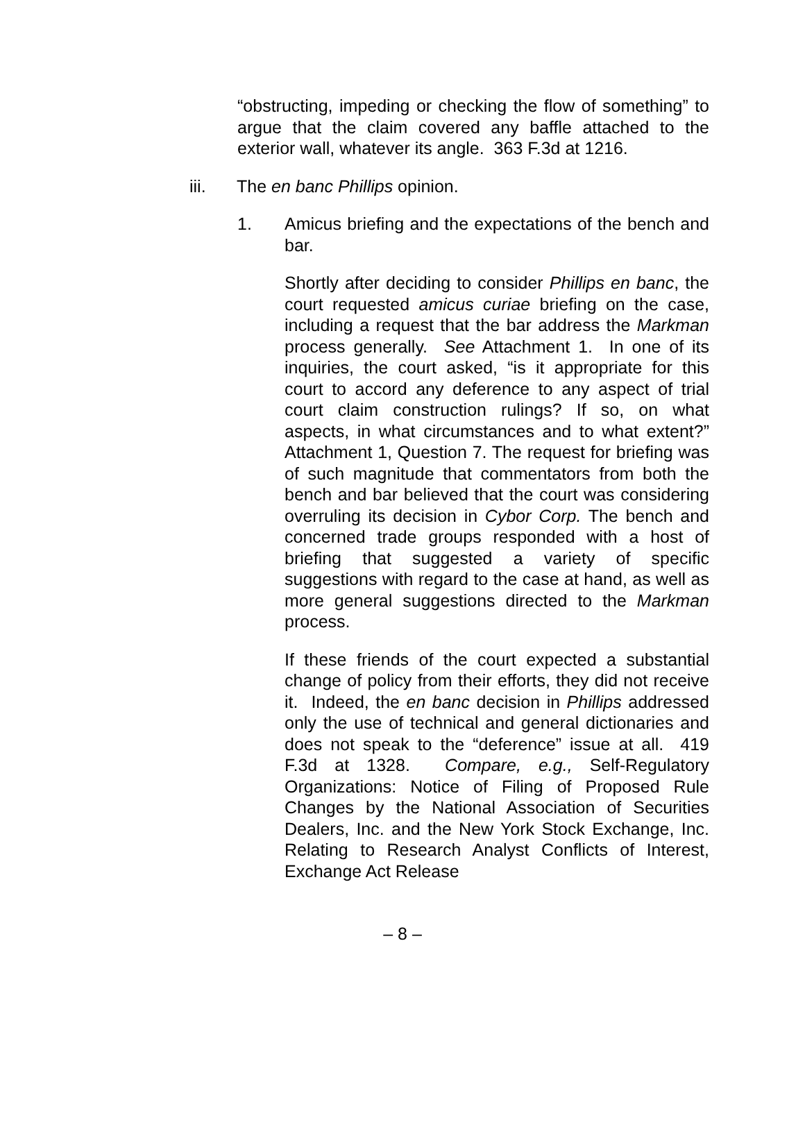“obstructing, impeding or checking the flow of something” to argue that the claim covered any baffle attached to the exterior wall, whatever its angle. 363 F.3d at 1216.
iii. The en banc Phillips opinion.
1. Amicus briefing and the expectations of the bench and bar.
Shortly after deciding to consider Phillips en banc, the court requested amicus curiae briefing on the case, including a request that the bar address the Markman process generally. See Attachment 1. In one of its inquiries, the court asked, “is it appropriate for this court to accord any deference to any aspect of trial court claim construction rulings? If so, on what aspects, in what circumstances and to what extent?” Attachment 1, Question 7. The request for briefing was of such magnitude that commentators from both the bench and bar believed that the court was considering overruling its decision in Cybor Corp. The bench and concerned trade groups responded with a host of briefing that suggested a variety of specific suggestions with regard to the case at hand, as well as more general suggestions directed to the Markman process.
If these friends of the court expected a substantial change of policy from their efforts, they did not receive it. Indeed, the en banc decision in Phillips addressed only the use of technical and general dictionaries and does not speak to the “deference” issue at all. 419 F.3d at 1328. Compare, e.g., Self-Regulatory Organizations: Notice of Filing of Proposed Rule Changes by the National Association of Securities Dealers, Inc. and the New York Stock Exchange, Inc. Relating to Research Analyst Conflicts of Interest, Exchange Act Release
– 8 –